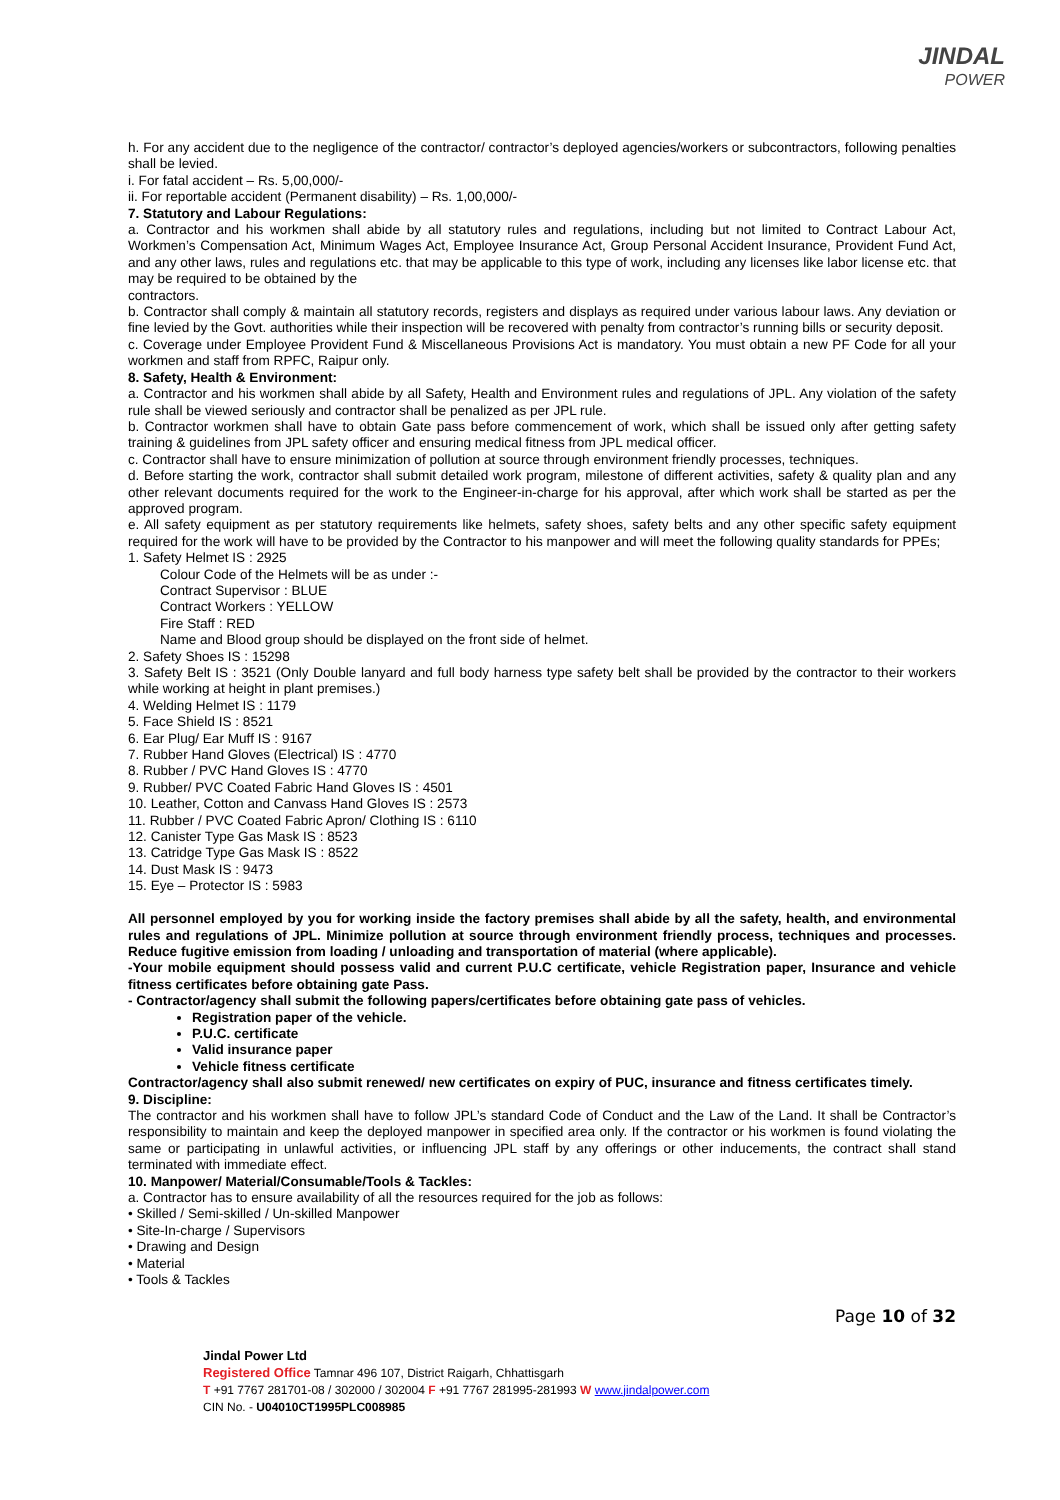JINDAL
POWER
h. For any accident due to the negligence of the contractor/ contractor’s deployed agencies/workers or subcontractors, following penalties shall be levied.
i. For fatal accident – Rs. 5,00,000/-
ii. For reportable accident (Permanent disability) – Rs. 1,00,000/-
7. Statutory and Labour Regulations:
a. Contractor and his workmen shall abide by all statutory rules and regulations, including but not limited to Contract Labour Act, Workmen’s Compensation Act, Minimum Wages Act, Employee Insurance Act, Group Personal Accident Insurance, Provident Fund Act, and any other laws, rules and regulations etc. that may be applicable to this type of work, including any licenses like labor license etc. that may be required to be obtained by the
contractors.
b. Contractor shall comply & maintain all statutory records, registers and displays as required under various labour laws. Any deviation or fine levied by the Govt. authorities while their inspection will be recovered with penalty from contractor’s running bills or security deposit.
c. Coverage under Employee Provident Fund & Miscellaneous Provisions Act is mandatory. You must obtain a new PF Code for all your workmen and staff from RPFC, Raipur only.
8. Safety, Health & Environment:
a. Contractor and his workmen shall abide by all Safety, Health and Environment rules and regulations of JPL. Any violation of the safety rule shall be viewed seriously and contractor shall be penalized as per JPL rule.
b. Contractor workmen shall have to obtain Gate pass before commencement of work, which shall be issued only after getting safety training & guidelines from JPL safety officer and ensuring medical fitness from JPL medical officer.
c. Contractor shall have to ensure minimization of pollution at source through environment friendly processes, techniques.
d. Before starting the work, contractor shall submit detailed work program, milestone of different activities, safety & quality plan and any other relevant documents required for the work to the Engineer-in-charge for his approval, after which work shall be started as per the approved program.
e. All safety equipment as per statutory requirements like helmets, safety shoes, safety belts and any other specific safety equipment required for the work will have to be provided by the Contractor to his manpower and will meet the following quality standards for PPEs;
1. Safety Helmet IS : 2925
Colour Code of the Helmets will be as under :-
Contract Supervisor : BLUE
Contract Workers : YELLOW
Fire Staff : RED
Name and Blood group should be displayed on the front side of helmet.
2. Safety Shoes IS : 15298
3. Safety Belt IS : 3521 (Only Double lanyard and full body harness type safety belt shall be provided by the contractor to their workers while working at height in plant premises.)
4. Welding Helmet IS : 1179
5. Face Shield IS : 8521
6. Ear Plug/ Ear Muff IS : 9167
7. Rubber Hand Gloves (Electrical) IS : 4770
8. Rubber / PVC Hand Gloves IS : 4770
9. Rubber/ PVC Coated Fabric Hand Gloves IS : 4501
10. Leather, Cotton and Canvass Hand Gloves IS : 2573
11. Rubber / PVC Coated Fabric Apron/ Clothing IS : 6110
12. Canister Type Gas Mask IS : 8523
13. Catridge Type Gas Mask IS : 8522
14. Dust Mask IS : 9473
15. Eye – Protector IS : 5983
All personnel employed by you for working inside the factory premises shall abide by all the safety, health, and environmental rules and regulations of JPL. Minimize pollution at source through environment friendly process, techniques and processes. Reduce fugitive emission from loading / unloading and transportation of material (where applicable).
-Your mobile equipment should possess valid and current P.U.C certificate, vehicle Registration paper, Insurance and vehicle fitness certificates before obtaining gate Pass.
- Contractor/agency shall submit the following papers/certificates before obtaining gate pass of vehicles.
Registration paper of the vehicle.
P.U.C. certificate
Valid insurance paper
Vehicle fitness certificate
Contractor/agency shall also submit renewed/ new certificates on expiry of PUC, insurance and fitness certificates timely.
9. Discipline:
The contractor and his workmen shall have to follow JPL’s standard Code of Conduct and the Law of the Land. It shall be Contractor’s responsibility to maintain and keep the deployed manpower in specified area only. If the contractor or his workmen is found violating the same or participating in unlawful activities, or influencing JPL staff by any offerings or other inducements, the contract shall stand terminated with immediate effect.
10. Manpower/ Material/Consumable/Tools & Tackles:
a. Contractor has to ensure availability of all the resources required for the job as follows:
• Skilled / Semi-skilled / Un-skilled Manpower
• Site-In-charge / Supervisors
• Drawing and Design
• Material
• Tools & Tackles
Page 10 of 32
Jindal Power Ltd
Registered Office Tamnar 496 107, District Raigarh, Chhattisgarh
T +91 7767 281701-08 / 302000 / 302004 F +91 7767 281995-281993 W www.jindalpower.com
CIN No. - U04010CT1995PLC008985